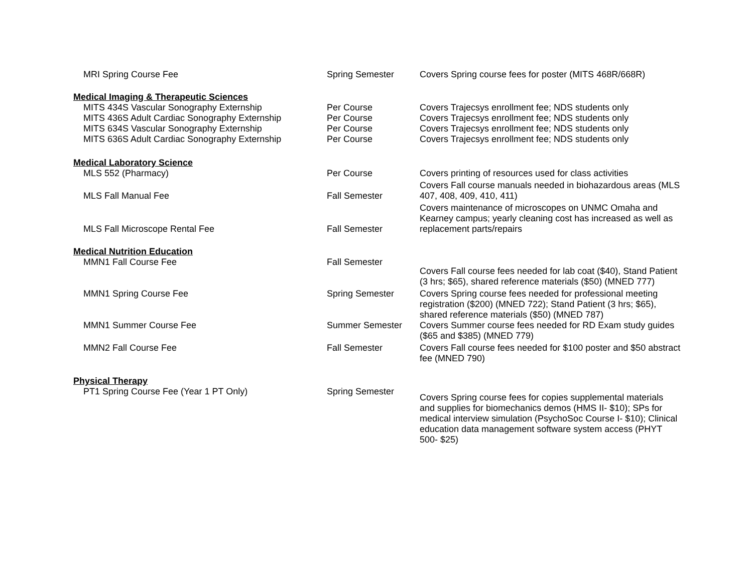| MRI Spring Course Fee | Spring Semester | Covers Spring course fees for poster (MITS 468R/668R) |
| Medical Imaging & Therapeutic Sciences | | |
| MITS 434S Vascular Sonography Externship | Per Course | Covers Trajecsys enrollment fee; NDS students only |
| MITS 436S Adult Cardiac Sonography Externship | Per Course | Covers Trajecsys enrollment fee; NDS students only |
| MITS 634S Vascular Sonography Externship | Per Course | Covers Trajecsys enrollment fee; NDS students only |
| MITS 636S Adult Cardiac Sonography Externship | Per Course | Covers Trajecsys enrollment fee; NDS students only |
| Medical Laboratory Science | | |
| MLS 552 (Pharmacy) | Per Course | Covers printing of resources used for class activities |
| MLS Fall Manual Fee | Fall Semester | Covers Fall course manuals needed in biohazardous areas (MLS 407, 408, 409, 410, 411) |
| MLS Fall Microscope Rental Fee | Fall Semester | Covers maintenance of microscopes on UNMC Omaha and Kearney campus; yearly cleaning cost has increased as well as replacement parts/repairs |
| Medical Nutrition Education | | |
| MMN1 Fall Course Fee | Fall Semester | Covers Fall course fees needed for lab coat ($40), Stand Patient (3 hrs; $65), shared reference materials ($50) (MNED 777) |
| MMN1 Spring Course Fee | Spring Semester | Covers Spring course fees needed for professional meeting registration ($200) (MNED 722); Stand Patient (3 hrs; $65), shared reference materials ($50) (MNED 787) |
| MMN1 Summer Course Fee | Summer Semester | Covers Summer course fees needed for RD Exam study guides ($65 and $385) (MNED 779) |
| MMN2 Fall Course Fee | Fall Semester | Covers Fall course fees needed for $100 poster and $50 abstract fee (MNED 790) |
| Physical Therapy | | |
| PT1 Spring Course Fee (Year 1 PT Only) | Spring Semester | Covers Spring course fees for copies supplemental materials and supplies for biomechanics demos (HMS II- $10); SPs for medical interview simulation (PsychoSoc Course I- $10); Clinical education data management software system access (PHYT 500- $25) |